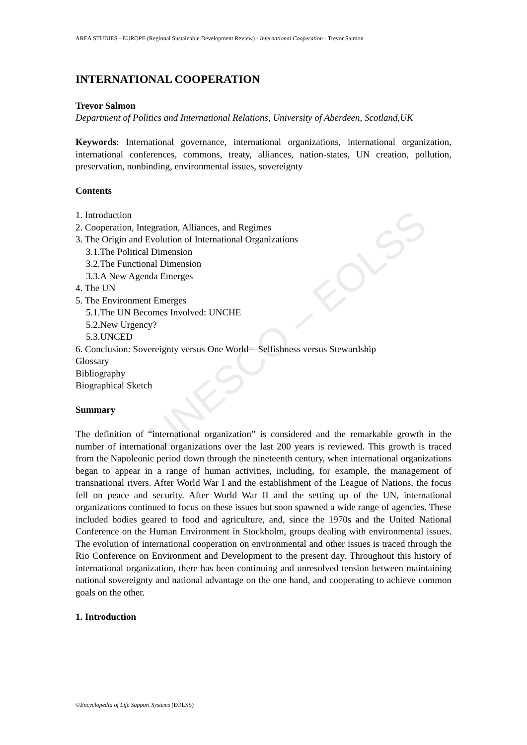UNESCO – EOLSS
AREA STUDIES - EUROPE (Regional Sustainable Development Review) - International Cooperation - Trevor Salmon
INTERNATIONAL COOPERATION
Trevor Salmon
Department of Politics and International Relations, University of Aberdeen, Scotland,UK
Keywords: International governance, international organizations, international organization, international conferences, commons, treaty, alliances, nation-states, UN creation, pollution, preservation, nonbinding, environmental issues, sovereignty
Contents
1. Introduction
2. Cooperation, Integration, Alliances, and Regimes
3. The Origin and Evolution of International Organizations
3.1.The Political Dimension
3.2.The Functional Dimension
3.3.A New Agenda Emerges
4. The UN
5. The Environment Emerges
5.1.The UN Becomes Involved: UNCHE
5.2.New Urgency?
5.3.UNCED
6. Conclusion: Sovereignty versus One World—Selfishness versus Stewardship
Glossary
Bibliography
Biographical Sketch
Summary
The definition of “international organization” is considered and the remarkable growth in the number of international organizations over the last 200 years is reviewed. This growth is traced from the Napoleonic period down through the nineteenth century, when international organizations began to appear in a range of human activities, including, for example, the management of transnational rivers. After World War I and the establishment of the League of Nations, the focus fell on peace and security. After World War II and the setting up of the UN, international organizations continued to focus on these issues but soon spawned a wide range of agencies. These included bodies geared to food and agriculture, and, since the 1970s and the United National Conference on the Human Environment in Stockholm, groups dealing with environmental issues. The evolution of international cooperation on environmental and other issues is traced through the Rio Conference on Environment and Development to the present day. Throughout this history of international organization, there has been continuing and unresolved tension between maintaining national sovereignty and national advantage on the one hand, and cooperating to achieve common goals on the other.
1. Introduction
©Encyclopedia of Life Support Systems (EOLSS)